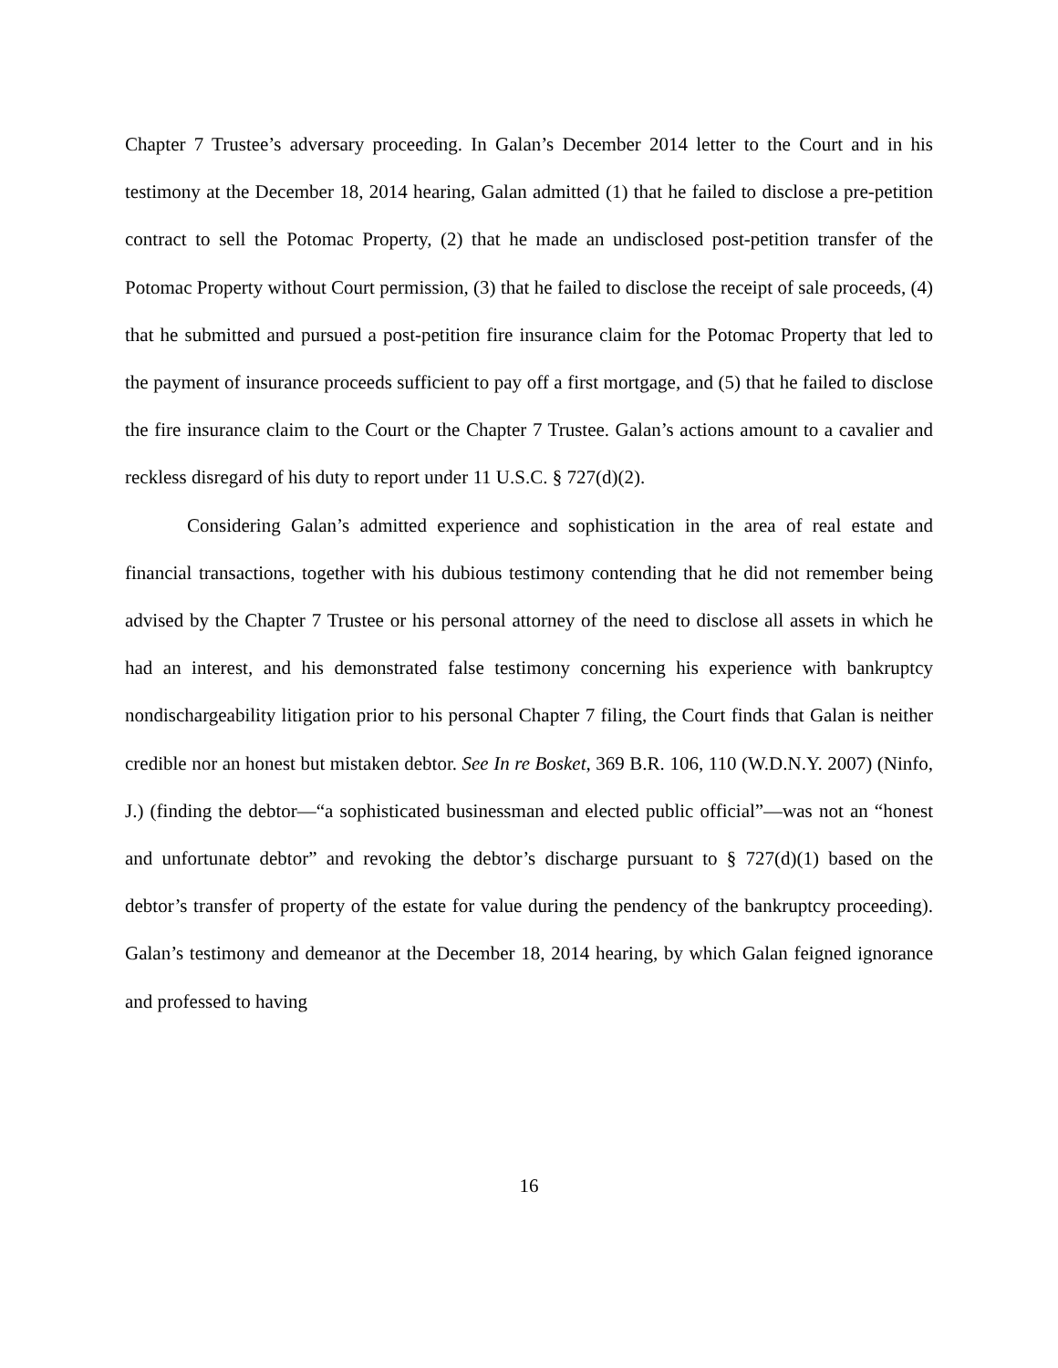Chapter 7 Trustee’s adversary proceeding. In Galan’s December 2014 letter to the Court and in his testimony at the December 18, 2014 hearing, Galan admitted (1) that he failed to disclose a pre-petition contract to sell the Potomac Property, (2) that he made an undisclosed post-petition transfer of the Potomac Property without Court permission, (3) that he failed to disclose the receipt of sale proceeds, (4) that he submitted and pursued a post-petition fire insurance claim for the Potomac Property that led to the payment of insurance proceeds sufficient to pay off a first mortgage, and (5) that he failed to disclose the fire insurance claim to the Court or the Chapter 7 Trustee. Galan’s actions amount to a cavalier and reckless disregard of his duty to report under 11 U.S.C. § 727(d)(2).
Considering Galan’s admitted experience and sophistication in the area of real estate and financial transactions, together with his dubious testimony contending that he did not remember being advised by the Chapter 7 Trustee or his personal attorney of the need to disclose all assets in which he had an interest, and his demonstrated false testimony concerning his experience with bankruptcy nondischargeability litigation prior to his personal Chapter 7 filing, the Court finds that Galan is neither credible nor an honest but mistaken debtor. See In re Bosket, 369 B.R. 106, 110 (W.D.N.Y. 2007) (Ninfo, J.) (finding the debtor—“a sophisticated businessman and elected public official”—was not an “honest and unfortunate debtor” and revoking the debtor’s discharge pursuant to § 727(d)(1) based on the debtor’s transfer of property of the estate for value during the pendency of the bankruptcy proceeding). Galan’s testimony and demeanor at the December 18, 2014 hearing, by which Galan feigned ignorance and professed to having
16